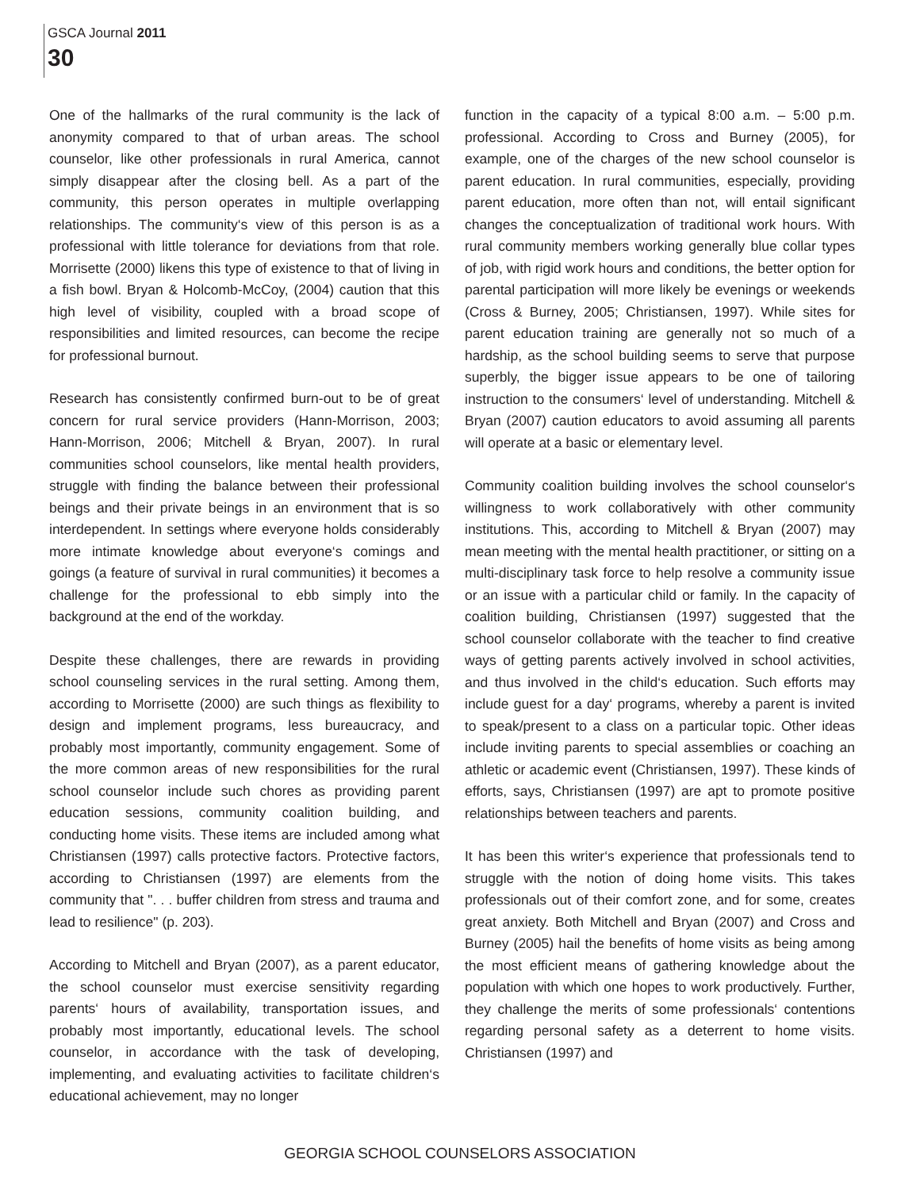GSCA Journal 2011
30
One of the hallmarks of the rural community is the lack of anonymity compared to that of urban areas. The school counselor, like other professionals in rural America, cannot simply disappear after the closing bell. As a part of the community, this person operates in multiple overlapping relationships. The community‘s view of this person is as a professional with little tolerance for deviations from that role. Morrisette (2000) likens this type of existence to that of living in a fish bowl. Bryan & Holcomb-McCoy, (2004) caution that this high level of visibility, coupled with a broad scope of responsibilities and limited resources, can become the recipe for professional burnout.
Research has consistently confirmed burn-out to be of great concern for rural service providers (Hann-Morrison, 2003; Hann-Morrison, 2006; Mitchell & Bryan, 2007). In rural communities school counselors, like mental health providers, struggle with finding the balance between their professional beings and their private beings in an environment that is so interdependent. In settings where everyone holds considerably more intimate knowledge about everyone‘s comings and goings (a feature of survival in rural communities) it becomes a challenge for the professional to ebb simply into the background at the end of the workday.
Despite these challenges, there are rewards in providing school counseling services in the rural setting. Among them, according to Morrisette (2000) are such things as flexibility to design and implement programs, less bureaucracy, and probably most importantly, community engagement. Some of the more common areas of new responsibilities for the rural school counselor include such chores as providing parent education sessions, community coalition building, and conducting home visits. These items are included among what Christiansen (1997) calls protective factors. Protective factors, according to Christiansen (1997) are elements from the community that ". . . buffer children from stress and trauma and lead to resilience" (p. 203).
According to Mitchell and Bryan (2007), as a parent educator, the school counselor must exercise sensitivity regarding parents‘ hours of availability, transportation issues, and probably most importantly, educational levels. The school counselor, in accordance with the task of developing, implementing, and evaluating activities to facilitate children‘s educational achievement, may no longer
function in the capacity of a typical 8:00 a.m. – 5:00 p.m. professional. According to Cross and Burney (2005), for example, one of the charges of the new school counselor is parent education. In rural communities, especially, providing parent education, more often than not, will entail significant changes the conceptualization of traditional work hours. With rural community members working generally blue collar types of job, with rigid work hours and conditions, the better option for parental participation will more likely be evenings or weekends (Cross & Burney, 2005; Christiansen, 1997). While sites for parent education training are generally not so much of a hardship, as the school building seems to serve that purpose superbly, the bigger issue appears to be one of tailoring instruction to the consumers‘ level of understanding. Mitchell & Bryan (2007) caution educators to avoid assuming all parents will operate at a basic or elementary level.
Community coalition building involves the school counselor‘s willingness to work collaboratively with other community institutions. This, according to Mitchell & Bryan (2007) may mean meeting with the mental health practitioner, or sitting on a multi-disciplinary task force to help resolve a community issue or an issue with a particular child or family. In the capacity of coalition building, Christiansen (1997) suggested that the school counselor collaborate with the teacher to find creative ways of getting parents actively involved in school activities, and thus involved in the child‘s education. Such efforts may include guest for a day‘ programs, whereby a parent is invited to speak/present to a class on a particular topic. Other ideas include inviting parents to special assemblies or coaching an athletic or academic event (Christiansen, 1997). These kinds of efforts, says, Christiansen (1997) are apt to promote positive relationships between teachers and parents.
It has been this writer‘s experience that professionals tend to struggle with the notion of doing home visits. This takes professionals out of their comfort zone, and for some, creates great anxiety. Both Mitchell and Bryan (2007) and Cross and Burney (2005) hail the benefits of home visits as being among the most efficient means of gathering knowledge about the population with which one hopes to work productively. Further, they challenge the merits of some professionals‘ contentions regarding personal safety as a deterrent to home visits. Christiansen (1997) and
GEORGIA SCHOOL COUNSELORS ASSOCIATION